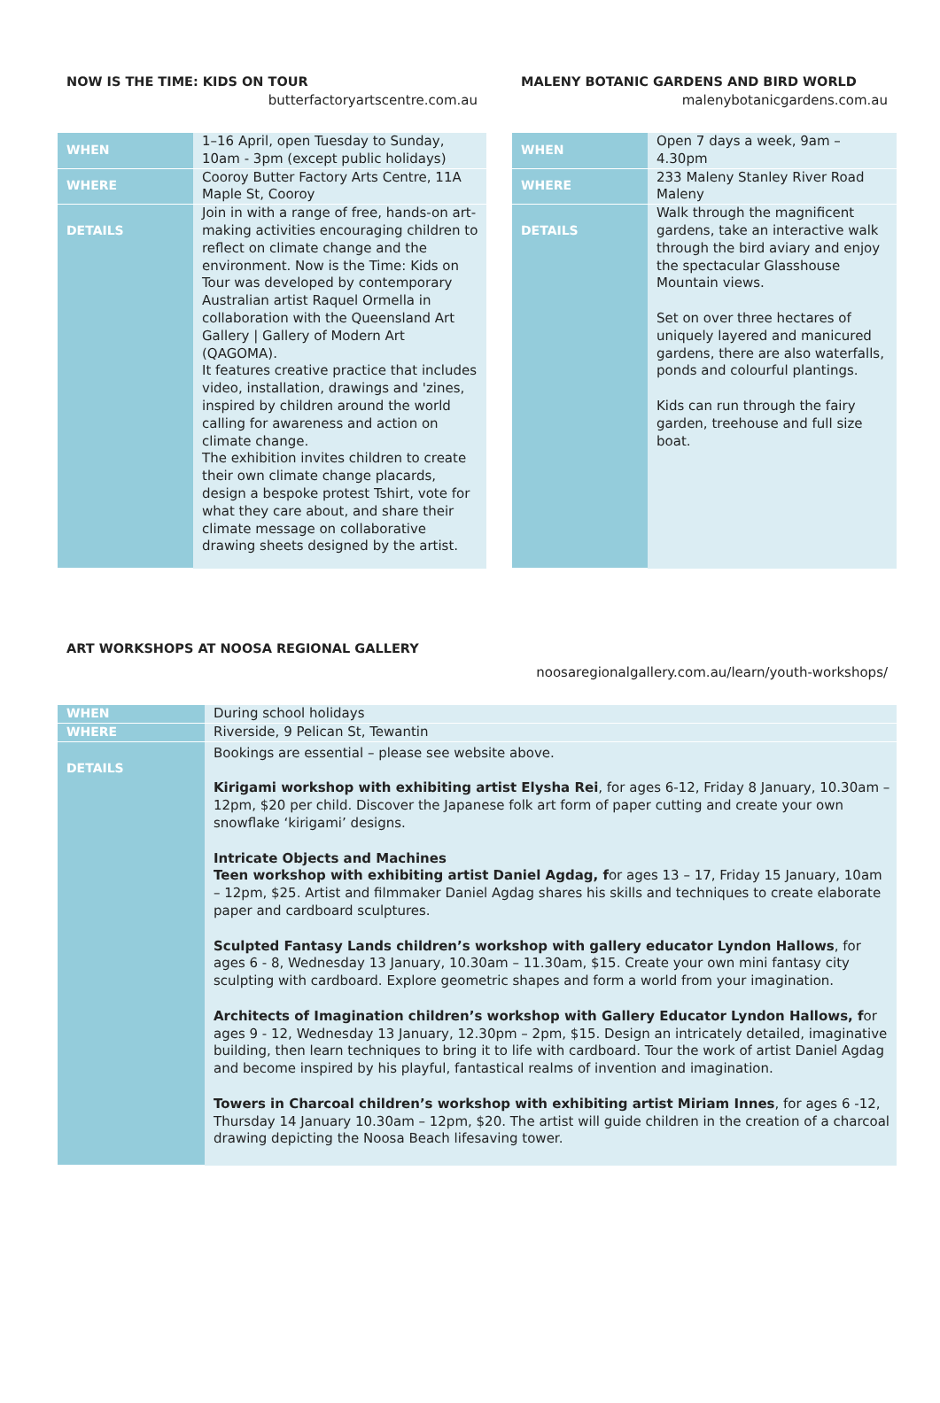NOW IS THE TIME: KIDS ON TOUR
butterfactoryartscentre.com.au
| WHEN | 1–16 April, open Tuesday to Sunday, 10am - 3pm (except public holidays) |
| WHERE | Cooroy Butter Factory Arts Centre, 11A Maple St, Cooroy |
| DETAILS | Join in with a range of free, hands-on art-making activities encouraging children to reflect on climate change and the environment. Now is the Time: Kids on Tour was developed by contemporary Australian artist Raquel Ormella in collaboration with the Queensland Art Gallery / Gallery of Modern Art (QAGOMA). It features creative practice that includes video, installation, drawings and 'zines, inspired by children around the world calling for awareness and action on climate change. The exhibition invites children to create their own climate change placards, design a bespoke protest Tshirt, vote for what they care about, and share their climate message on collaborative drawing sheets designed by the artist. |
MALENY BOTANIC GARDENS AND BIRD WORLD
malenybotanicgardens.com.au
| WHEN | Open 7 days a week, 9am – 4.30pm |
| WHERE | 233 Maleny Stanley River Road Maleny |
| DETAILS | Walk through the magnificent gardens, take an interactive walk through the bird aviary and enjoy the spectacular Glasshouse Mountain views. Set on over three hectares of uniquely layered and manicured gardens, there are also waterfalls, ponds and colourful plantings. Kids can run through the fairy garden, treehouse and full size boat. |
ART WORKSHOPS AT NOOSA REGIONAL GALLERY
noosaregionalgallery.com.au/learn/youth-workshops/
| WHEN | During school holidays |
| WHERE | Riverside, 9 Pelican St, Tewantin |
| DETAILS | Bookings are essential – please see website above. Kirigami workshop with exhibiting artist Elysha Rei , for ages 6-12, Friday 8 January, 10.30am – 12pm, $20 per child. Discover the Japanese folk art form of paper cutting and create your own snowflake ‘kirigami’ designs. Intricate Objects and Machines Teen workshop with exhibiting artist Daniel Agdag, f or ages 13 – 17, Friday 15 January, 10am – 12pm, $25. Artist and filmmaker Daniel Agdag shares his skills and techniques to create elaborate paper and cardboard sculptures. Sculpted Fantasy Lands children’s workshop with gallery educator Lyndon Hallows , for ages 6 - 8, Wednesday 13 January, 10.30am – 11.30am, $15. Create your own mini fantasy city sculpting with cardboard. Explore geometric shapes and form a world from your imagination. Architects of Imagination children’s workshop with Gallery Educator Lyndon Hallows, f or ages 9 - 12, Wednesday 13 January, 12.30pm – 2pm, $15. Design an intricately detailed, imaginative building, then learn techniques to bring it to life with cardboard. Tour the work of artist Daniel Agdag and become inspired by his playful, fantastical realms of invention and imagination. Towers in Charcoal children’s workshop with exhibiting artist Miriam Innes , for ages 6 -12, Thursday 14 January 10.30am – 12pm, $20. The artist will guide children in the creation of a charcoal drawing depicting the Noosa Beach lifesaving tower. |